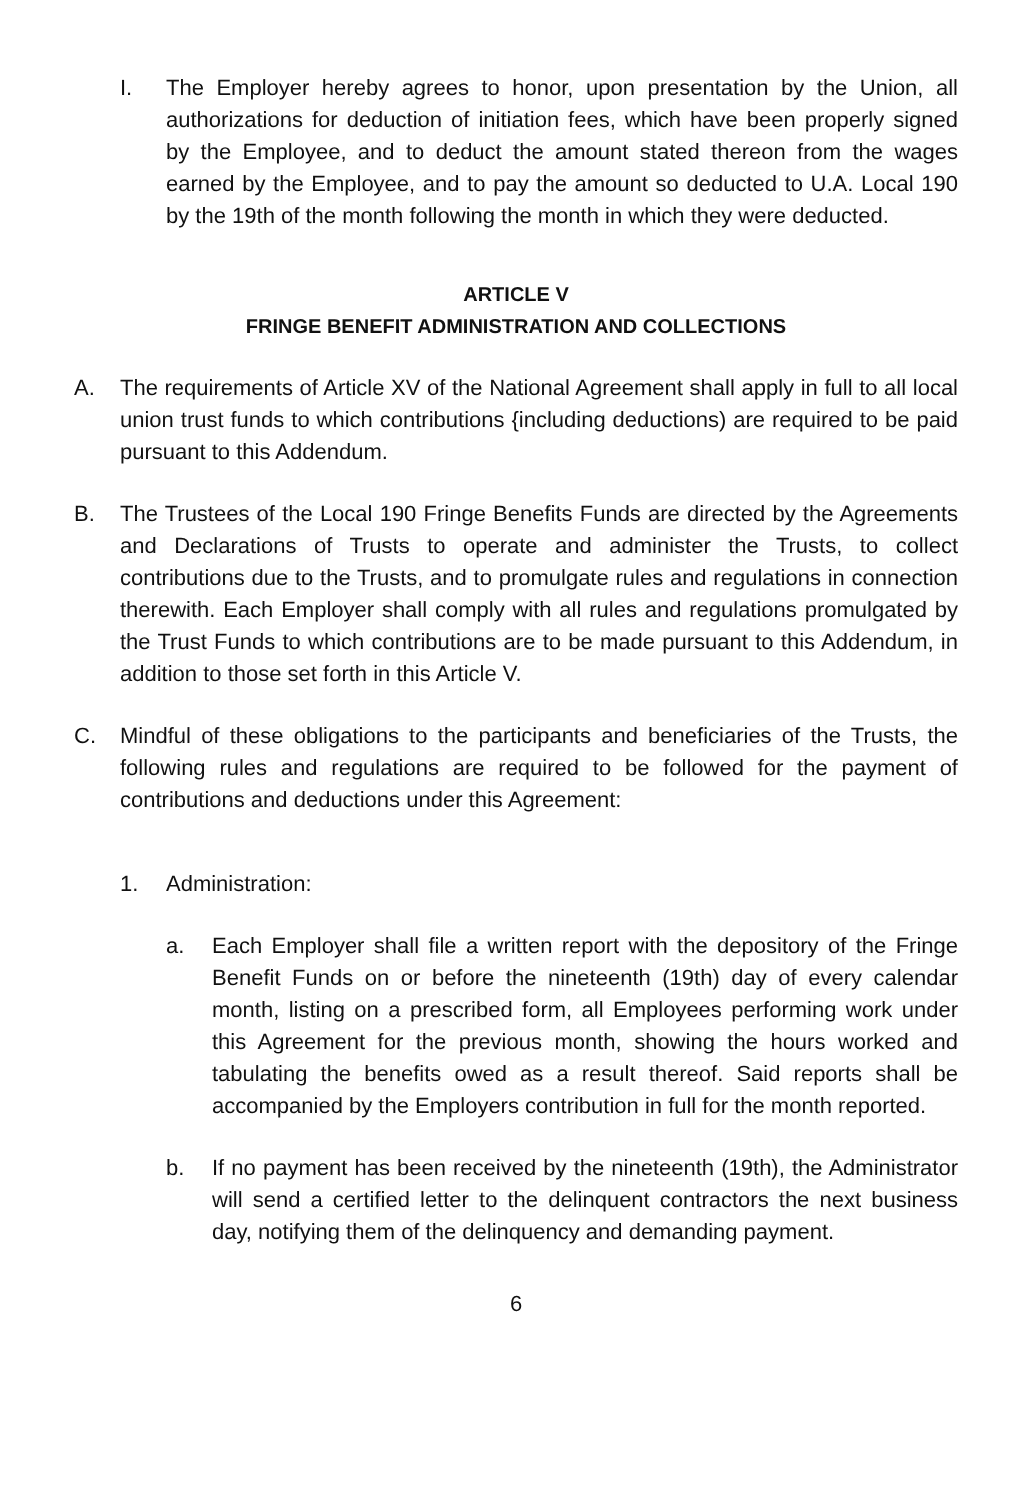I. The Employer hereby agrees to honor, upon presentation by the Union, all authorizations for deduction of initiation fees, which have been properly signed by the Employee, and to deduct the amount stated thereon from the wages earned by the Employee, and to pay the amount so deducted to U.A. Local 190 by the 19th of the month following the month in which they were deducted.
ARTICLE V
FRINGE BENEFIT ADMINISTRATION AND COLLECTIONS
A. The requirements of Article XV of the National Agreement shall apply in full to all local union trust funds to which contributions {including deductions) are required to be paid pursuant to this Addendum.
B. The Trustees of the Local 190 Fringe Benefits Funds are directed by the Agreements and Declarations of Trusts to operate and administer the Trusts, to collect contributions due to the Trusts, and to promulgate rules and regulations in connection therewith. Each Employer shall comply with all rules and regulations promulgated by the Trust Funds to which contributions are to be made pursuant to this Addendum, in addition to those set forth in this Article V.
C. Mindful of these obligations to the participants and beneficiaries of the Trusts, the following rules and regulations are required to be followed for the payment of contributions and deductions under this Agreement:
1. Administration:
a. Each Employer shall file a written report with the depository of the Fringe Benefit Funds on or before the nineteenth (19th) day of every calendar month, listing on a prescribed form, all Employees performing work under this Agreement for the previous month, showing the hours worked and tabulating the benefits owed as a result thereof. Said reports shall be accompanied by the Employers contribution in full for the month reported.
b. If no payment has been received by the nineteenth (19th), the Administrator will send a certified letter to the delinquent contractors the next business day, notifying them of the delinquency and demanding payment.
6